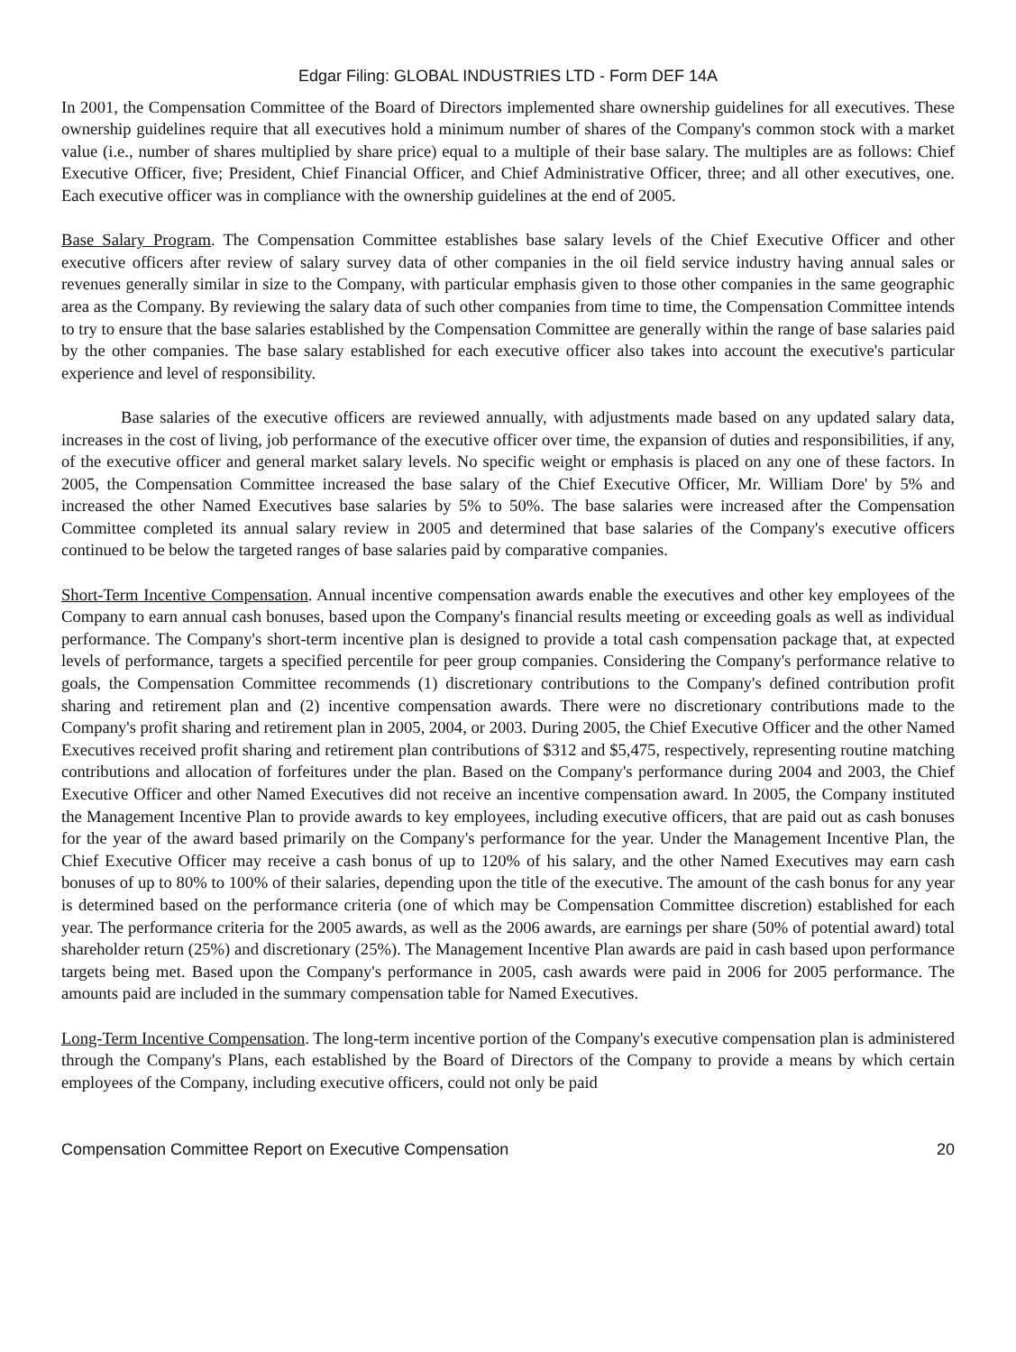Edgar Filing: GLOBAL INDUSTRIES LTD - Form DEF 14A
In 2001, the Compensation Committee of the Board of Directors implemented share ownership guidelines for all executives. These ownership guidelines require that all executives hold a minimum number of shares of the Company's common stock with a market value (i.e., number of shares multiplied by share price) equal to a multiple of their base salary. The multiples are as follows: Chief Executive Officer, five; President, Chief Financial Officer, and Chief Administrative Officer, three; and all other executives, one. Each executive officer was in compliance with the ownership guidelines at the end of 2005.
Base Salary Program. The Compensation Committee establishes base salary levels of the Chief Executive Officer and other executive officers after review of salary survey data of other companies in the oil field service industry having annual sales or revenues generally similar in size to the Company, with particular emphasis given to those other companies in the same geographic area as the Company. By reviewing the salary data of such other companies from time to time, the Compensation Committee intends to try to ensure that the base salaries established by the Compensation Committee are generally within the range of base salaries paid by the other companies. The base salary established for each executive officer also takes into account the executive's particular experience and level of responsibility.
Base salaries of the executive officers are reviewed annually, with adjustments made based on any updated salary data, increases in the cost of living, job performance of the executive officer over time, the expansion of duties and responsibilities, if any, of the executive officer and general market salary levels. No specific weight or emphasis is placed on any one of these factors. In 2005, the Compensation Committee increased the base salary of the Chief Executive Officer, Mr. William Dore' by 5% and increased the other Named Executives base salaries by 5% to 50%. The base salaries were increased after the Compensation Committee completed its annual salary review in 2005 and determined that base salaries of the Company's executive officers continued to be below the targeted ranges of base salaries paid by comparative companies.
Short-Term Incentive Compensation. Annual incentive compensation awards enable the executives and other key employees of the Company to earn annual cash bonuses, based upon the Company's financial results meeting or exceeding goals as well as individual performance. The Company's short-term incentive plan is designed to provide a total cash compensation package that, at expected levels of performance, targets a specified percentile for peer group companies. Considering the Company's performance relative to goals, the Compensation Committee recommends (1) discretionary contributions to the Company's defined contribution profit sharing and retirement plan and (2) incentive compensation awards. There were no discretionary contributions made to the Company's profit sharing and retirement plan in 2005, 2004, or 2003. During 2005, the Chief Executive Officer and the other Named Executives received profit sharing and retirement plan contributions of $312 and $5,475, respectively, representing routine matching contributions and allocation of forfeitures under the plan. Based on the Company's performance during 2004 and 2003, the Chief Executive Officer and other Named Executives did not receive an incentive compensation award. In 2005, the Company instituted the Management Incentive Plan to provide awards to key employees, including executive officers, that are paid out as cash bonuses for the year of the award based primarily on the Company's performance for the year. Under the Management Incentive Plan, the Chief Executive Officer may receive a cash bonus of up to 120% of his salary, and the other Named Executives may earn cash bonuses of up to 80% to 100% of their salaries, depending upon the title of the executive. The amount of the cash bonus for any year is determined based on the performance criteria (one of which may be Compensation Committee discretion) established for each year. The performance criteria for the 2005 awards, as well as the 2006 awards, are earnings per share (50% of potential award) total shareholder return (25%) and discretionary (25%). The Management Incentive Plan awards are paid in cash based upon performance targets being met. Based upon the Company's performance in 2005, cash awards were paid in 2006 for 2005 performance. The amounts paid are included in the summary compensation table for Named Executives.
Long-Term Incentive Compensation. The long-term incentive portion of the Company's executive compensation plan is administered through the Company's Plans, each established by the Board of Directors of the Company to provide a means by which certain employees of the Company, including executive officers, could not only be paid
Compensation Committee Report on Executive Compensation 20